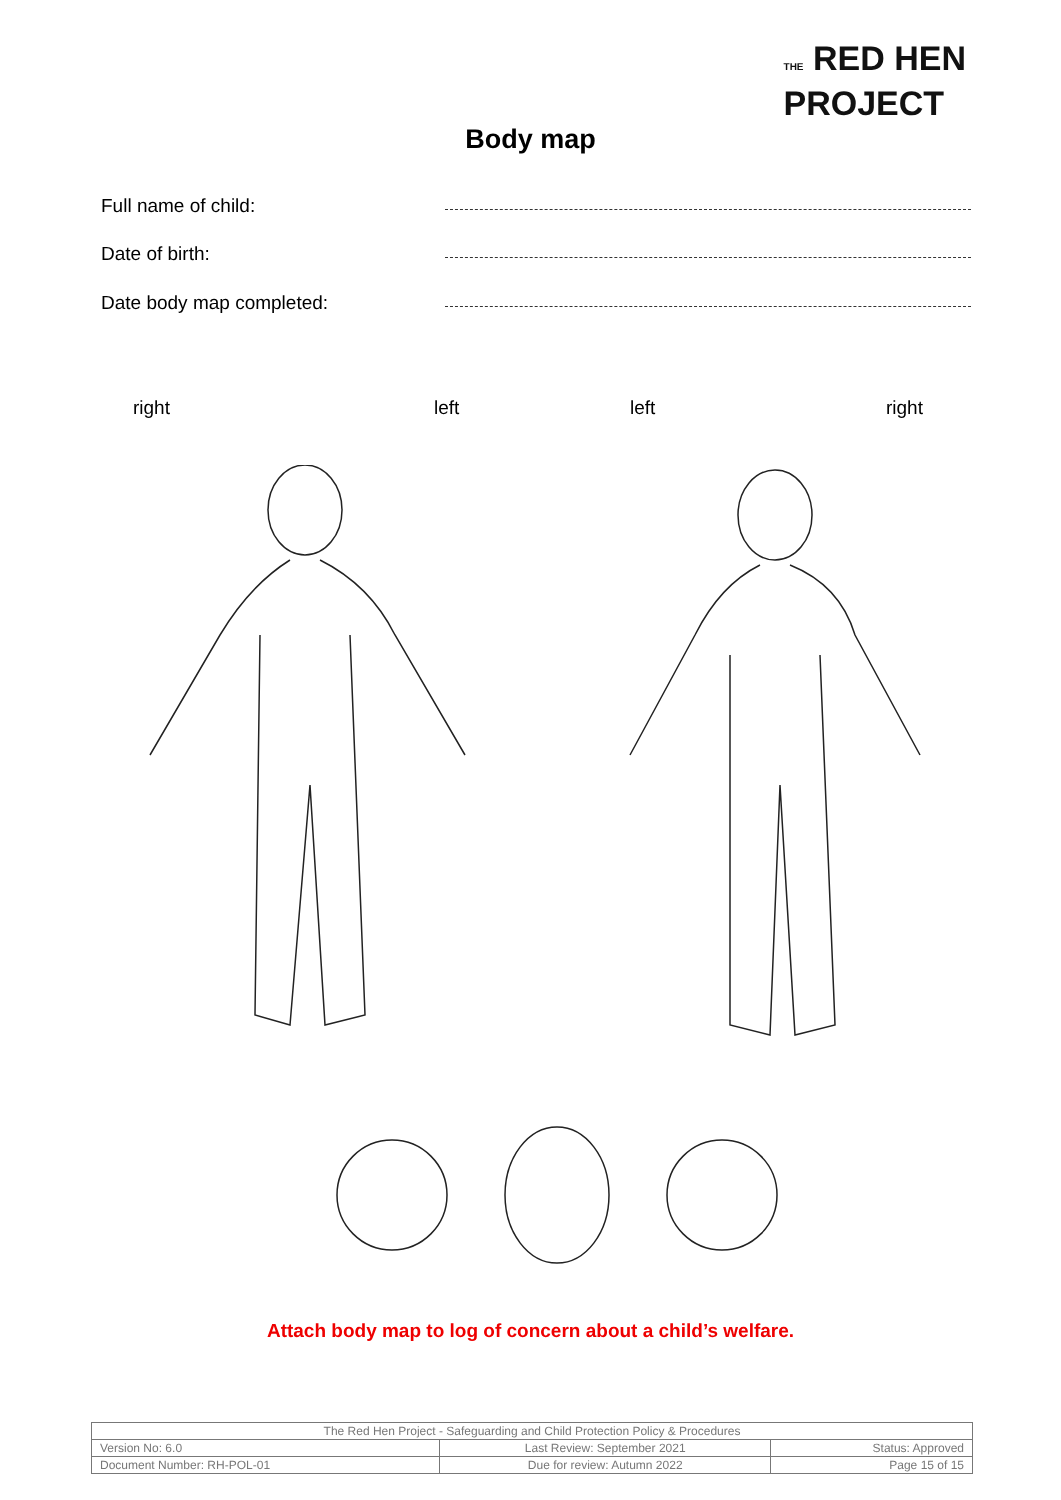THE RED HEN
PROJECT
Body map
Full name of child:
Date of birth:
Date body map completed:
right left left right
Attach body map to log of concern about a child’s welfare.
| The Red Hen Project - Safeguarding and Child Protection Policy & Procedures | | |
| Version No: 6.0 | Last Review: September 2021 | Status: Approved |
| Document Number: RH-POL-01 | Due for review: Autumn 2022 | Page 15 of 15 |